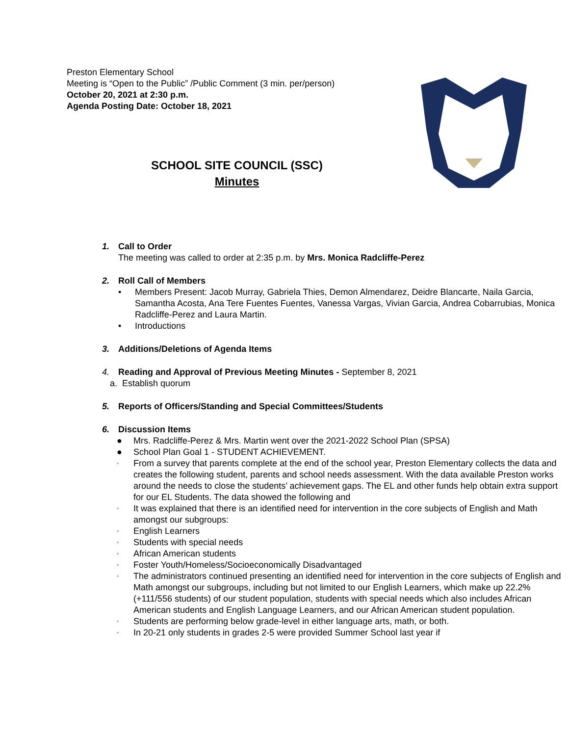Preston Elementary School
Meeting is “Open to the Public” /Public Comment (3 min. per/person)
October 20, 2021 at 2:30 p.m.
Agenda Posting Date: October 18, 2021
SCHOOL SITE COUNCIL (SSC)
Minutes
1. Call to Order
The meeting was called to order at 2:35 p.m. by Mrs. Monica Radcliffe-Perez
2. Roll Call of Members
• Members Present: Jacob Murray, Gabriela Thies, Demon Almendarez, Deidre Blancarte, Naila Garcia, Samantha Acosta, Ana Tere Fuentes Fuentes, Vanessa Vargas, Vivian Garcia, Andrea Cobarrubias, Monica Radcliffe-Perez and Laura Martin.
• Introductions
3. Additions/Deletions of Agenda Items
4. Reading and Approval of Previous Meeting Minutes - September 8, 2021
a. Establish quorum
5. Reports of Officers/Standing and Special Committees/Students
6. Discussion Items
● Mrs. Radcliffe-Perez & Mrs. Martin went over the 2021-2022 School Plan (SPSA)
● School Plan Goal 1 - STUDENT ACHIEVEMENT.
◦ From a survey that parents complete at the end of the school year, Preston Elementary collects the data and creates the following student, parents and school needs assessment. With the data available Preston works around the needs to close the students’ achievement gaps. The EL and other funds help obtain extra support for our EL Students. The data showed the following and
◦ It was explained that there is an identified need for intervention in the core subjects of English and Math amongst our subgroups:
◦ English Learners
◦ Students with special needs
◦ African American students
◦ Foster Youth/Homeless/Socioeconomically Disadvantaged
◦ The administrators continued presenting an identified need for intervention in the core subjects of English and Math amongst our subgroups, including but not limited to our English Learners, which make up 22.2% (+111/556 students) of our student population, students with special needs which also includes African American students and English Language Learners, and our African American student population.
◦ Students are performing below grade-level in either language arts, math, or both.
◦ In 20-21 only students in grades 2-5 were provided Summer School last year if